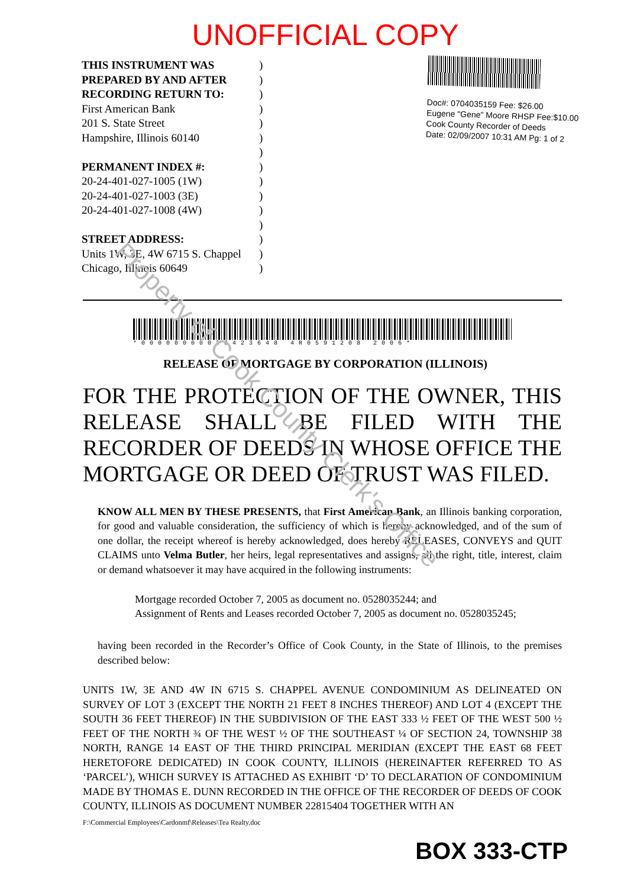UNOFFICIAL COPY
THIS INSTRUMENT WAS
PREPARED BY AND AFTER
RECORDING RETURN TO:
First American Bank
201 S. State Street
Hampshire, Illinois 60140
PERMANENT INDEX #:
20-24-401-027-1005 (1W)
20-24-401-027-1003 (3E)
20-24-401-027-1008 (4W)
STREET ADDRESS:
Units 1W, 3E, 4W 6715 S. Chappel
Chicago, Illinois 60649
)
)
)
)
)
)
)
)
)
)
)
)
)
)
)
Doc#: 0704035159 Fee: $26.00
Eugene "Gene" Moore RHSP Fee:$10.00
Cook County Recorder of Deeds
Date: 02/09/2007 10:31 AM Pg: 1 of 2
*00000000036423648 4R0591208 2006*
RELEASE OF MORTGAGE BY CORPORATION (ILLINOIS)
FOR THE PROTECTION OF THE OWNER, THIS RELEASE SHALL BE FILED WITH THE RECORDER OF DEEDS IN WHOSE OFFICE THE MORTGAGE OR DEED OF TRUST WAS FILED.
KNOW ALL MEN BY THESE PRESENTS, that First American Bank, an Illinois banking corporation, for good and valuable consideration, the sufficiency of which is hereby acknowledged, and of the sum of one dollar, the receipt whereof is hereby acknowledged, does hereby RELEASES, CONVEYS and QUIT CLAIMS unto Velma Butler, her heirs, legal representatives and assigns, all the right, title, interest, claim or demand whatsoever it may have acquired in the following instruments:
Mortgage recorded October 7, 2005 as document no. 0528035244; and
Assignment of Rents and Leases recorded October 7, 2005 as document no. 0528035245;
having been recorded in the Recorder’s Office of Cook County, in the State of Illinois, to the premises described below:
UNITS 1W, 3E AND 4W IN 6715 S. CHAPPEL AVENUE CONDOMINIUM AS DELINEATED ON SURVEY OF LOT 3 (EXCEPT THE NORTH 21 FEET 8 INCHES THEREOF) AND LOT 4 (EXCEPT THE SOUTH 36 FEET THEREOF) IN THE SUBDIVISION OF THE EAST 333 ½ FEET OF THE WEST 500 ½ FEET OF THE NORTH ¾ OF THE WEST ½ OF THE SOUTHEAST ¼ OF SECTION 24, TOWNSHIP 38 NORTH, RANGE 14 EAST OF THE THIRD PRINCIPAL MERIDIAN (EXCEPT THE EAST 68 FEET HERETOFORE DEDICATED) IN COOK COUNTY, ILLINOIS (HEREINAFTER REFERRED TO AS ‘PARCEL’), WHICH SURVEY IS ATTACHED AS EXHIBIT ‘D’ TO DECLARATION OF CONDOMINIUM MADE BY THOMAS E. DUNN RECORDED IN THE OFFICE OF THE RECORDER OF DEEDS OF COOK COUNTY, ILLINOIS AS DOCUMENT NUMBER 22815404 TOGETHER WITH AN
F:\Commercial Employees\Cardonmf\Releases\Tea Realty.doc
BOX 333-CTP
Property of Cook County Clerk's Office